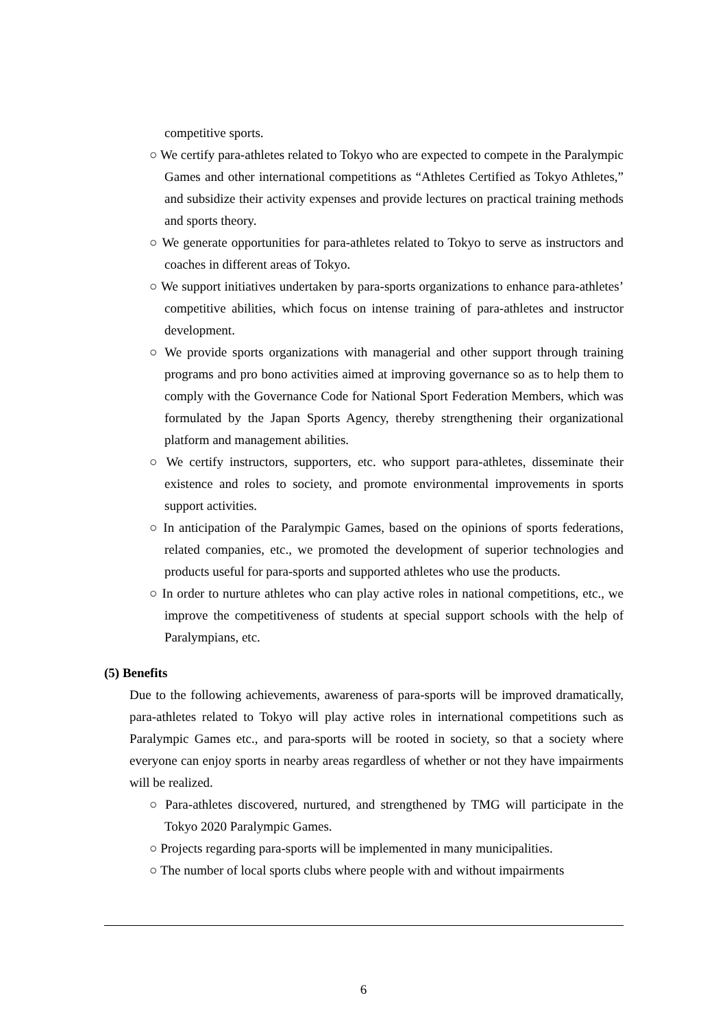competitive sports.
○ We certify para-athletes related to Tokyo who are expected to compete in the Paralympic Games and other international competitions as “Athletes Certified as Tokyo Athletes,” and subsidize their activity expenses and provide lectures on practical training methods and sports theory.
○ We generate opportunities for para-athletes related to Tokyo to serve as instructors and coaches in different areas of Tokyo.
○ We support initiatives undertaken by para-sports organizations to enhance para-athletes’ competitive abilities, which focus on intense training of para-athletes and instructor development.
○ We provide sports organizations with managerial and other support through training programs and pro bono activities aimed at improving governance so as to help them to comply with the Governance Code for National Sport Federation Members, which was formulated by the Japan Sports Agency, thereby strengthening their organizational platform and management abilities.
○ We certify instructors, supporters, etc. who support para-athletes, disseminate their existence and roles to society, and promote environmental improvements in sports support activities.
○ In anticipation of the Paralympic Games, based on the opinions of sports federations, related companies, etc., we promoted the development of superior technologies and products useful for para-sports and supported athletes who use the products.
○ In order to nurture athletes who can play active roles in national competitions, etc., we improve the competitiveness of students at special support schools with the help of Paralympians, etc.
(5) Benefits
Due to the following achievements, awareness of para-sports will be improved dramatically, para-athletes related to Tokyo will play active roles in international competitions such as Paralympic Games etc., and para-sports will be rooted in society, so that a society where everyone can enjoy sports in nearby areas regardless of whether or not they have impairments will be realized.
○ Para-athletes discovered, nurtured, and strengthened by TMG will participate in the Tokyo 2020 Paralympic Games.
○ Projects regarding para-sports will be implemented in many municipalities.
○ The number of local sports clubs where people with and without impairments
6